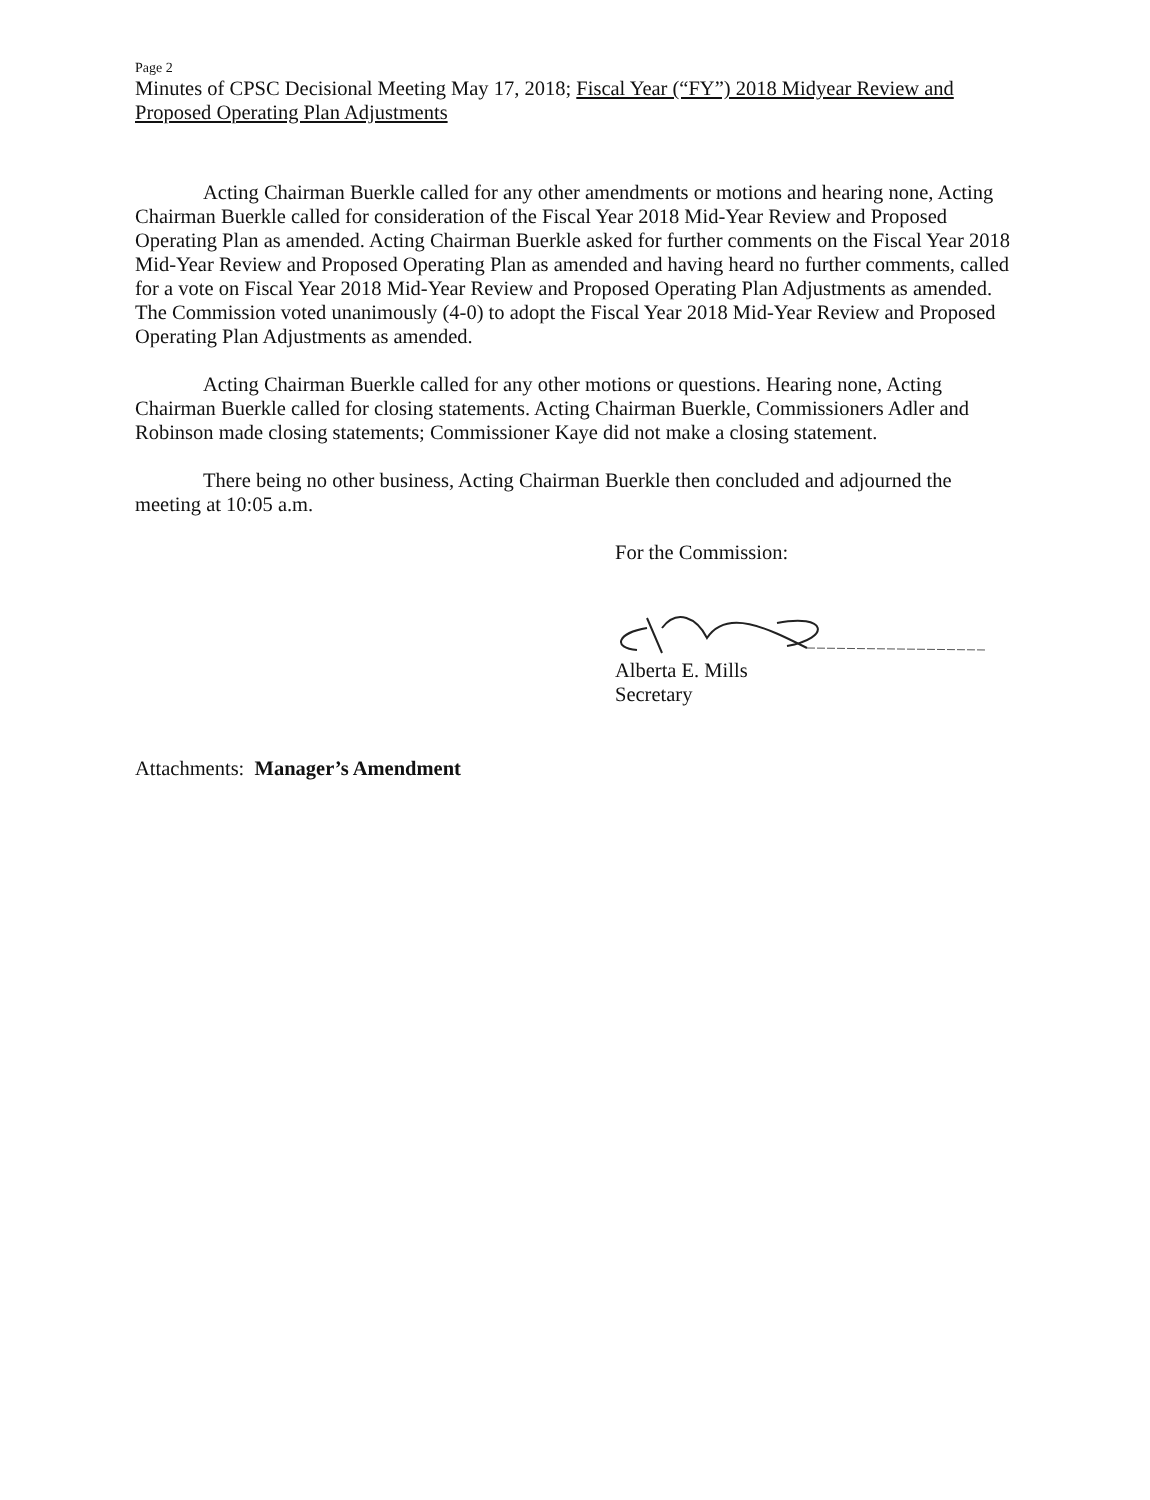Page 2
Minutes of CPSC Decisional Meeting May 17, 2018; Fiscal Year (“FY”) 2018 Midyear Review and Proposed Operating Plan Adjustments
Acting Chairman Buerkle called for any other amendments or motions and hearing none, Acting Chairman Buerkle called for consideration of the Fiscal Year 2018 Mid-Year Review and Proposed Operating Plan as amended. Acting Chairman Buerkle asked for further comments on the Fiscal Year 2018 Mid-Year Review and Proposed Operating Plan as amended and having heard no further comments, called for a vote on Fiscal Year 2018 Mid-Year Review and Proposed Operating Plan Adjustments as amended. The Commission voted unanimously (4-0) to adopt the Fiscal Year 2018 Mid-Year Review and Proposed Operating Plan Adjustments as amended.
Acting Chairman Buerkle called for any other motions or questions. Hearing none, Acting Chairman Buerkle called for closing statements. Acting Chairman Buerkle, Commissioners Adler and Robinson made closing statements; Commissioner Kaye did not make a closing statement.
There being no other business, Acting Chairman Buerkle then concluded and adjourned the meeting at 10:05 a.m.
For the Commission:
Alberta E. Mills
Secretary
Attachments: Manager’s Amendment